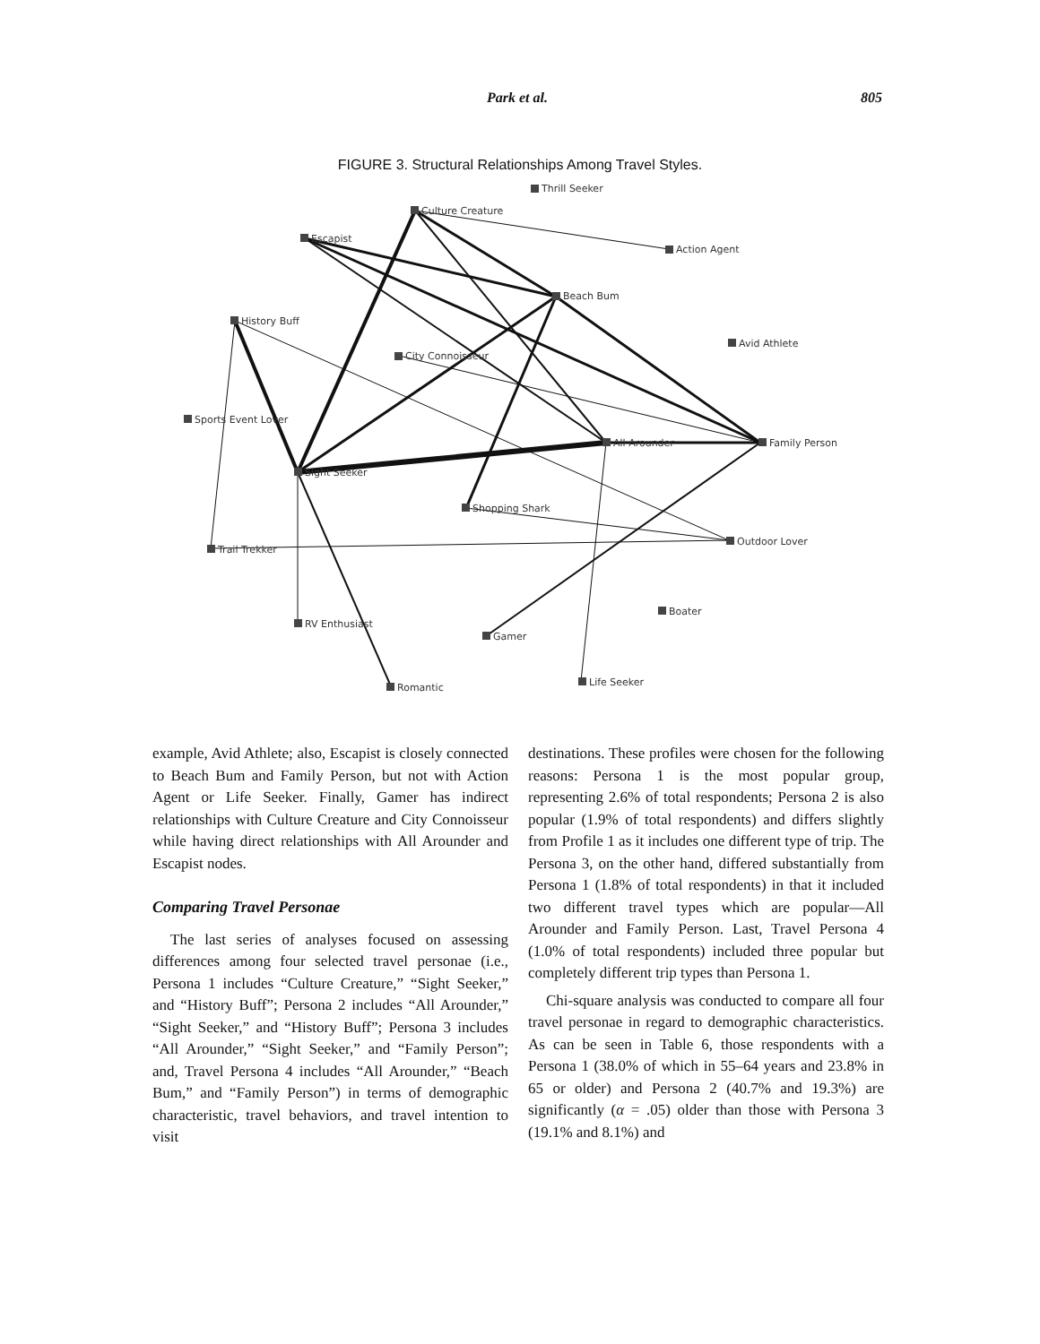Park et al. 805
FIGURE 3. Structural Relationships Among Travel Styles.
Thrill Seeker
Culture Creature
Escapist
Action Agent
Beach Bum
History Buff
Avid Athlete
City Connoisseur
Sports Event Lover
All Arounder
Family Person
Sight Seeker
Shopping Shark
Trail Trekker
Outdoor Lover
Boater
RV Enthusiast
Gamer
Life Seeker
Romantic
example, Avid Athlete; also, Escapist is closely connected to Beach Bum and Family Person, but not with Action Agent or Life Seeker. Finally, Gamer has indirect relationships with Culture Creature and City Connoisseur while having direct relationships with All Arounder and Escapist nodes.
Comparing Travel Personae
The last series of analyses focused on assessing differences among four selected travel personae (i.e., Persona 1 includes “Culture Creature,” “Sight Seeker,” and “History Buff”; Persona 2 includes “All Arounder,” “Sight Seeker,” and “History Buff”; Persona 3 includes “All Arounder,” “Sight Seeker,” and “Family Person”; and, Travel Persona 4 includes “All Arounder,” “Beach Bum,” and “Family Person”) in terms of demographic characteristic, travel behaviors, and travel intention to visit
destinations. These profiles were chosen for the following reasons: Persona 1 is the most popular group, representing 2.6% of total respondents; Persona 2 is also popular (1.9% of total respondents) and differs slightly from Profile 1 as it includes one different type of trip. The Persona 3, on the other hand, differed substantially from Persona 1 (1.8% of total respondents) in that it included two different travel types which are popular—All Arounder and Family Person. Last, Travel Persona 4 (1.0% of total respondents) included three popular but completely different trip types than Persona 1.
Chi-square analysis was conducted to compare all four travel personae in regard to demographic characteristics. As can be seen in Table 6, those respondents with a Persona 1 (38.0% of which in 55–64 years and 23.8% in 65 or older) and Persona 2 (40.7% and 19.3%) are significantly (α = .05) older than those with Persona 3 (19.1% and 8.1%) and